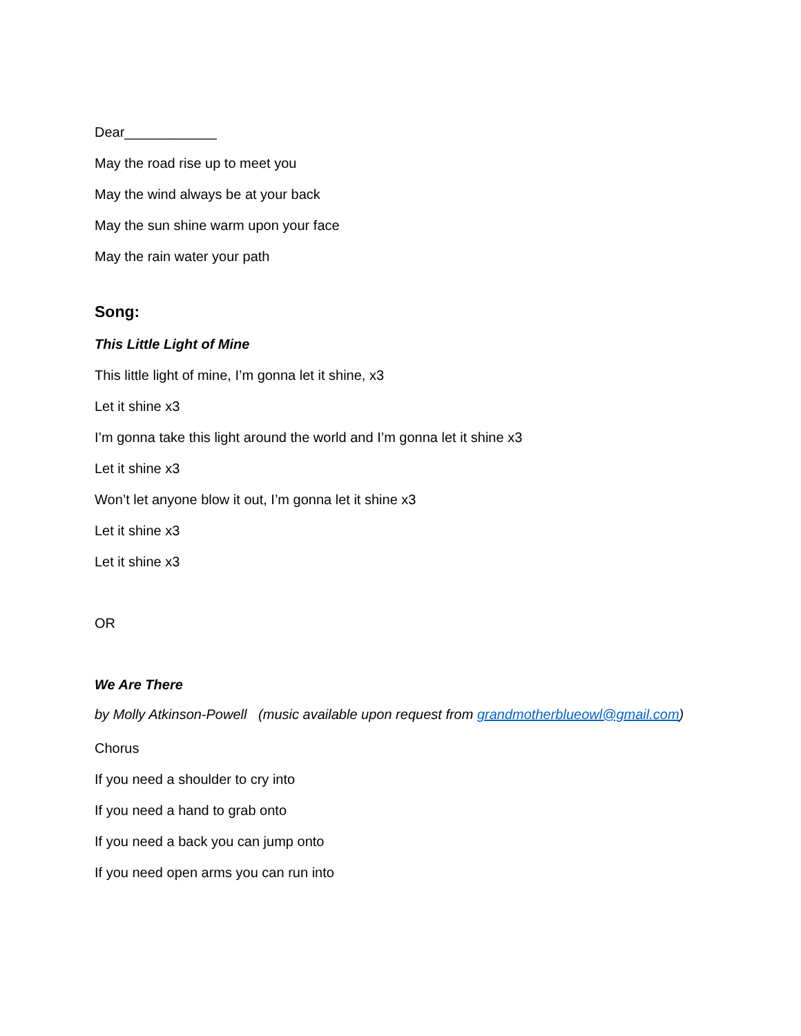Dear____________
May the road rise up to meet you
May the wind always be at your back
May the sun shine warm upon your face
May the rain water your path
Song:
This Little Light of Mine
This little light of mine, I’m gonna let it shine, x3
Let it shine x3
I’m gonna take this light around the world and I’m gonna let it shine x3
Let it shine x3
Won’t let anyone blow it out, I’m gonna let it shine x3
Let it shine x3
Let it shine x3
OR
We Are There
by Molly Atkinson-Powell (music available upon request from grandmotherblueowl@gmail.com)
Chorus
If you need a shoulder to cry into
If you need a hand to grab onto
If you need a back you can jump onto
If you need open arms you can run into